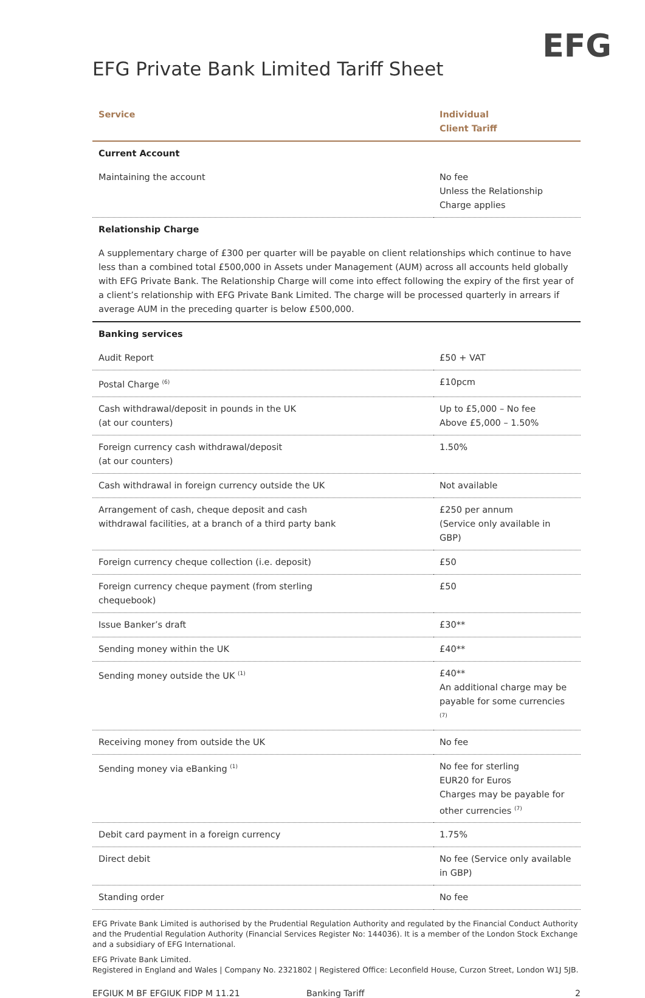EFG
EFG Private Bank Limited Tariff Sheet
| Service | Individual Client Tariff |
| --- | --- |
| Current Account | |
| Maintaining the account | No fee Unless the Relationship Charge applies |
| Relationship Charge | |
| A supplementary charge of £300 per quarter will be payable on client relationships which continue to have less than a combined total £500,000 in Assets under Management (AUM) across all accounts held globally with EFG Private Bank. The Relationship Charge will come into effect following the expiry of the first year of a client’s relationship with EFG Private Bank Limited. The charge will be processed quarterly in arrears if average AUM in the preceding quarter is below £500,000. | |
| Banking services | |
| Audit Report | £50 + VAT |
| Postal Charge <sup>(6)</sup> | £10pcm |
| Cash withdrawal/deposit in pounds in the UK (at our counters) | Up to £5,000 – No fee Above £5,000 – 1.50% |
| Foreign currency cash withdrawal/deposit (at our counters) | 1.50% |
| Cash withdrawal in foreign currency outside the UK | Not available |
| Arrangement of cash, cheque deposit and cash withdrawal facilities, at a branch of a third party bank | £250 per annum (Service only available in GBP) |
| Foreign currency cheque collection (i.e. deposit) | £50 |
| Foreign currency cheque payment (from sterling chequebook) | £50 |
| Issue Banker’s draft | £30** |
| Sending money within the UK | £40** |
| Sending money outside the UK <sup>(1)</sup> | £40** An additional charge may be payable for some currencies <sup>(7)</sup> |
| Receiving money from outside the UK | No fee |
| Sending money via eBanking <sup>(1)</sup> | No fee for sterling EUR20 for Euros Charges may be payable for other currencies <sup>(7)</sup> |
| Debit card payment in a foreign currency | 1.75% |
| Direct debit | No fee (Service only available in GBP) |
| Standing order | No fee |
EFG Private Bank Limited is authorised by the Prudential Regulation Authority and regulated by the Financial Conduct Authority and the Prudential Regulation Authority (Financial Services Register No: 144036). It is a member of the London Stock Exchange and a subsidiary of EFG International.
EFG Private Bank Limited.
Registered in England and Wales | Company No. 2321802 | Registered Office: Leconfield House, Curzon Street, London W1J 5JB.
EFGIUK M BF EFGIUK FIDP M 11.21 Banking Tariff 2